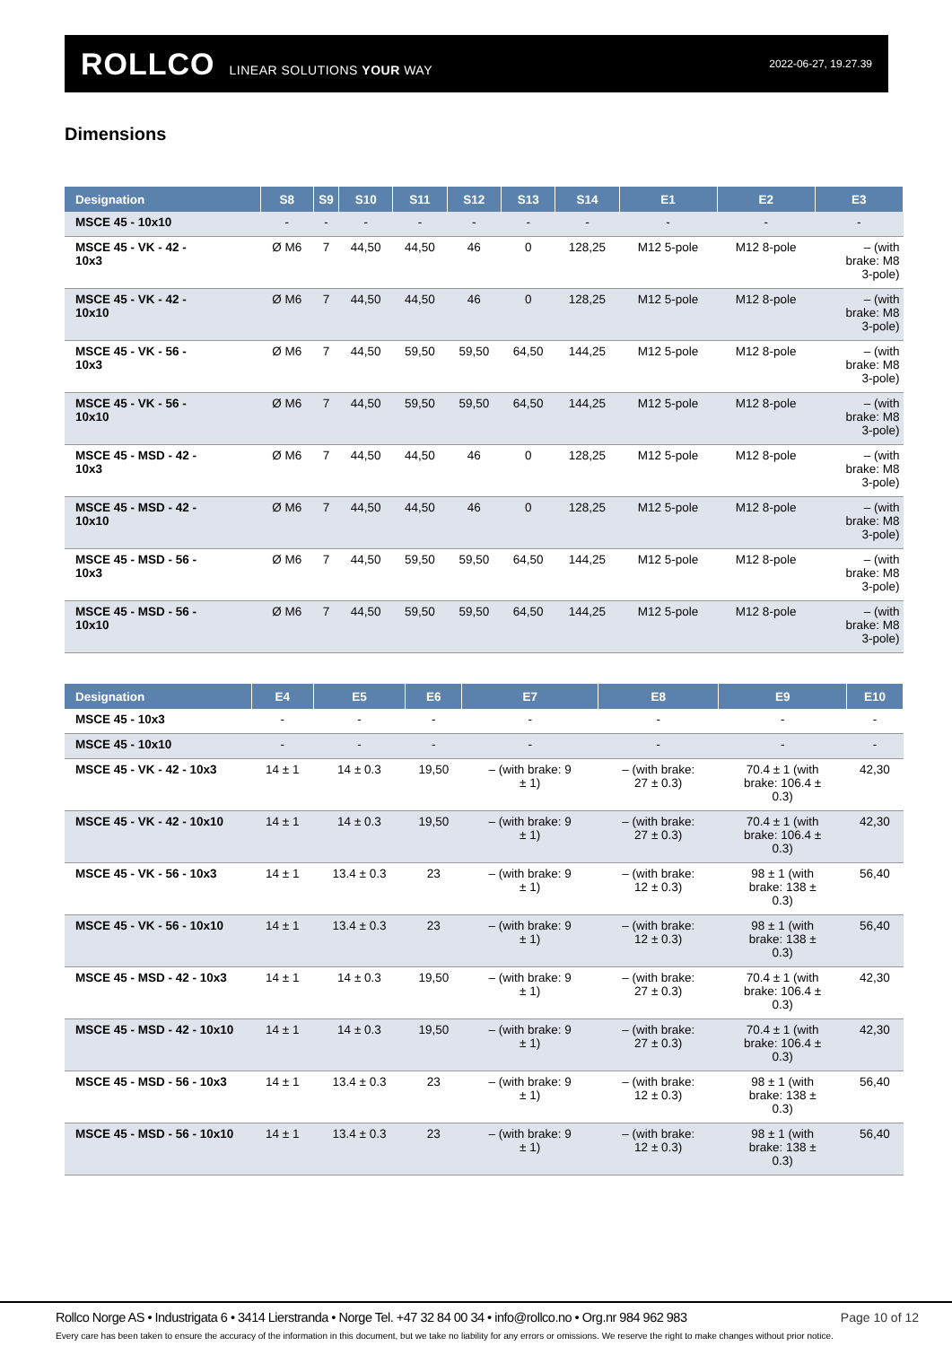ROLLCO LINEAR SOLUTIONS YOUR WAY
2022-06-27, 19.27.39
Dimensions
| Designation | S8 | S9 | S10 | S11 | S12 | S13 | S14 | E1 | E2 | E3 |
| --- | --- | --- | --- | --- | --- | --- | --- | --- | --- | --- |
| MSCE 45 - 10x10 | - | - | - | - | - | - | - | - | - | - |
| MSCE 45 - VK - 42 - 10x3 | Ø M6 | 7 | 44,50 | 44,50 | 46 | 0 | 128,25 | M12 5-pole | M12 8-pole | – (with brake: M8 3-pole) |
| MSCE 45 - VK - 42 - 10x10 | Ø M6 | 7 | 44,50 | 44,50 | 46 | 0 | 128,25 | M12 5-pole | M12 8-pole | – (with brake: M8 3-pole) |
| MSCE 45 - VK - 56 - 10x3 | Ø M6 | 7 | 44,50 | 59,50 | 59,50 | 64,50 | 144,25 | M12 5-pole | M12 8-pole | – (with brake: M8 3-pole) |
| MSCE 45 - VK - 56 - 10x10 | Ø M6 | 7 | 44,50 | 59,50 | 59,50 | 64,50 | 144,25 | M12 5-pole | M12 8-pole | – (with brake: M8 3-pole) |
| MSCE 45 - MSD - 42 - 10x3 | Ø M6 | 7 | 44,50 | 44,50 | 46 | 0 | 128,25 | M12 5-pole | M12 8-pole | – (with brake: M8 3-pole) |
| MSCE 45 - MSD - 42 - 10x10 | Ø M6 | 7 | 44,50 | 44,50 | 46 | 0 | 128,25 | M12 5-pole | M12 8-pole | – (with brake: M8 3-pole) |
| MSCE 45 - MSD - 56 - 10x3 | Ø M6 | 7 | 44,50 | 59,50 | 59,50 | 64,50 | 144,25 | M12 5-pole | M12 8-pole | – (with brake: M8 3-pole) |
| MSCE 45 - MSD - 56 - 10x10 | Ø M6 | 7 | 44,50 | 59,50 | 59,50 | 64,50 | 144,25 | M12 5-pole | M12 8-pole | – (with brake: M8 3-pole) |
| Designation | E4 | E5 | E6 | E7 | E8 | E9 | E10 |
| --- | --- | --- | --- | --- | --- | --- | --- |
| MSCE 45 - 10x3 | - | - | - | - | - | - | - |
| MSCE 45 - 10x10 | - | - | - | - | - | - | - |
| MSCE 45 - VK - 42 - 10x3 | 14 ± 1 | 14 ± 0.3 | 19,50 | – (with brake: 9 ± 1) | – (with brake: 27 ± 0.3) | 70.4 ± 1 (with brake: 106.4 ± 0.3) | 42,30 |
| MSCE 45 - VK - 42 - 10x10 | 14 ± 1 | 14 ± 0.3 | 19,50 | – (with brake: 9 ± 1) | – (with brake: 27 ± 0.3) | 70.4 ± 1 (with brake: 106.4 ± 0.3) | 42,30 |
| MSCE 45 - VK - 56 - 10x3 | 14 ± 1 | 13.4 ± 0.3 | 23 | – (with brake: 9 ± 1) | – (with brake: 12 ± 0.3) | 98 ± 1 (with brake: 138 ± 0.3) | 56,40 |
| MSCE 45 - VK - 56 - 10x10 | 14 ± 1 | 13.4 ± 0.3 | 23 | – (with brake: 9 ± 1) | – (with brake: 12 ± 0.3) | 98 ± 1 (with brake: 138 ± 0.3) | 56,40 |
| MSCE 45 - MSD - 42 - 10x3 | 14 ± 1 | 14 ± 0.3 | 19,50 | – (with brake: 9 ± 1) | – (with brake: 27 ± 0.3) | 70.4 ± 1 (with brake: 106.4 ± 0.3) | 42,30 |
| MSCE 45 - MSD - 42 - 10x10 | 14 ± 1 | 14 ± 0.3 | 19,50 | – (with brake: 9 ± 1) | – (with brake: 27 ± 0.3) | 70.4 ± 1 (with brake: 106.4 ± 0.3) | 42,30 |
| MSCE 45 - MSD - 56 - 10x3 | 14 ± 1 | 13.4 ± 0.3 | 23 | – (with brake: 9 ± 1) | – (with brake: 12 ± 0.3) | 98 ± 1 (with brake: 138 ± 0.3) | 56,40 |
| MSCE 45 - MSD - 56 - 10x10 | 14 ± 1 | 13.4 ± 0.3 | 23 | – (with brake: 9 ± 1) | – (with brake: 12 ± 0.3) | 98 ± 1 (with brake: 138 ± 0.3) | 56,40 |
Rollco Norge AS • Industrigata 6 • 3414 Lierstranda • Norge Tel. +47 32 84 00 34 • info@rollco.no • Org.nr 984 962 983
Page 10 of 12
Every care has been taken to ensure the accuracy of the information in this document, but we take no liability for any errors or omissions. We reserve the right to make changes without prior notice.